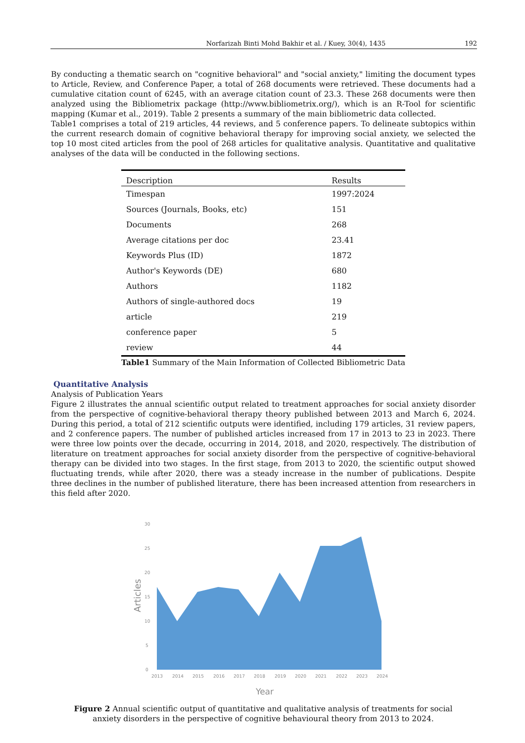Norfarizah Binti Mohd Bakhir et al. / Kuey, 30(4), 1435 192
By conducting a thematic search on "cognitive behavioral" and "social anxiety," limiting the document types to Article, Review, and Conference Paper, a total of 268 documents were retrieved. These documents had a cumulative citation count of 6245, with an average citation count of 23.3. These 268 documents were then analyzed using the Bibliometrix package (http://www.bibliometrix.org/), which is an R-Tool for scientific mapping (Kumar et al., 2019). Table 2 presents a summary of the main bibliometric data collected.
Table1 comprises a total of 219 articles, 44 reviews, and 5 conference papers. To delineate subtopics within the current research domain of cognitive behavioral therapy for improving social anxiety, we selected the top 10 most cited articles from the pool of 268 articles for qualitative analysis. Quantitative and qualitative analyses of the data will be conducted in the following sections.
| Description | Results |
| --- | --- |
| Timespan | 1997:2024 |
| Sources (Journals, Books, etc) | 151 |
| Documents | 268 |
| Average citations per doc | 23.41 |
| Keywords Plus (ID) | 1872 |
| Author's Keywords (DE) | 680 |
| Authors | 1182 |
| Authors of single-authored docs | 19 |
| article | 219 |
| conference paper | 5 |
| review | 44 |
Table1 Summary of the Main Information of Collected Bibliometric Data
Quantitative Analysis
Analysis of Publication Years
Figure 2 illustrates the annual scientific output related to treatment approaches for social anxiety disorder from the perspective of cognitive-behavioral therapy theory published between 2013 and March 6, 2024. During this period, a total of 212 scientific outputs were identified, including 179 articles, 31 review papers, and 2 conference papers. The number of published articles increased from 17 in 2013 to 23 in 2023. There were three low points over the decade, occurring in 2014, 2018, and 2020, respectively. The distribution of literature on treatment approaches for social anxiety disorder from the perspective of cognitive-behavioral therapy can be divided into two stages. In the first stage, from 2013 to 2020, the scientific output showed fluctuating trends, while after 2020, there was a steady increase in the number of publications. Despite three declines in the number of published literature, there has been increased attention from researchers in this field after 2020.
30
25
20
15
10
5
0
Articles
2013
2014
2015
2016
2017
2018
2019
2020
2021
2022
2023
2024
Year
Figure 2 Annual scientific output of quantitative and qualitative analysis of treatments for social anxiety disorders in the perspective of cognitive behavioural theory from 2013 to 2024.